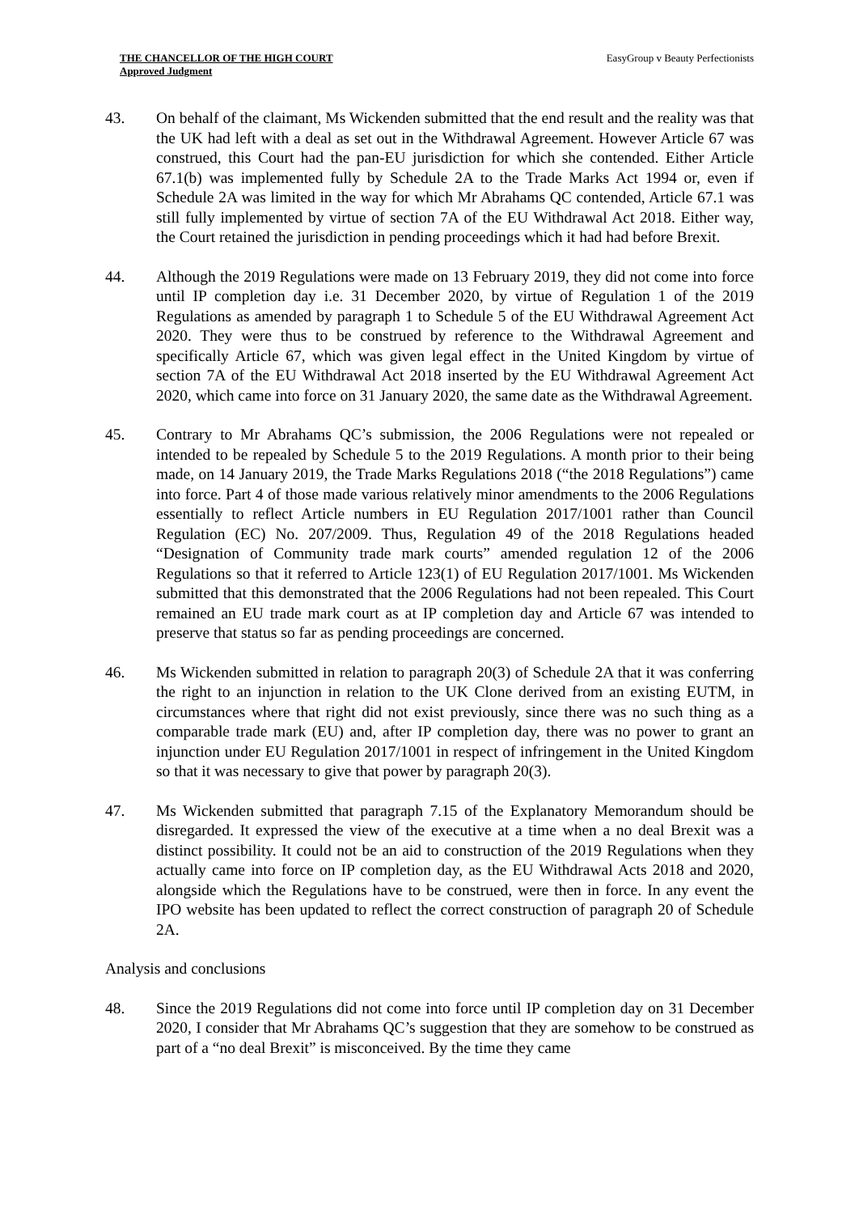THE CHANCELLOR OF THE HIGH COURT
Approved Judgment
EasyGroup v Beauty Perfectionists
43. On behalf of the claimant, Ms Wickenden submitted that the end result and the reality was that the UK had left with a deal as set out in the Withdrawal Agreement. However Article 67 was construed, this Court had the pan-EU jurisdiction for which she contended. Either Article 67.1(b) was implemented fully by Schedule 2A to the Trade Marks Act 1994 or, even if Schedule 2A was limited in the way for which Mr Abrahams QC contended, Article 67.1 was still fully implemented by virtue of section 7A of the EU Withdrawal Act 2018. Either way, the Court retained the jurisdiction in pending proceedings which it had had before Brexit.
44. Although the 2019 Regulations were made on 13 February 2019, they did not come into force until IP completion day i.e. 31 December 2020, by virtue of Regulation 1 of the 2019 Regulations as amended by paragraph 1 to Schedule 5 of the EU Withdrawal Agreement Act 2020. They were thus to be construed by reference to the Withdrawal Agreement and specifically Article 67, which was given legal effect in the United Kingdom by virtue of section 7A of the EU Withdrawal Act 2018 inserted by the EU Withdrawal Agreement Act 2020, which came into force on 31 January 2020, the same date as the Withdrawal Agreement.
45. Contrary to Mr Abrahams QC’s submission, the 2006 Regulations were not repealed or intended to be repealed by Schedule 5 to the 2019 Regulations. A month prior to their being made, on 14 January 2019, the Trade Marks Regulations 2018 (“the 2018 Regulations”) came into force. Part 4 of those made various relatively minor amendments to the 2006 Regulations essentially to reflect Article numbers in EU Regulation 2017/1001 rather than Council Regulation (EC) No. 207/2009. Thus, Regulation 49 of the 2018 Regulations headed “Designation of Community trade mark courts” amended regulation 12 of the 2006 Regulations so that it referred to Article 123(1) of EU Regulation 2017/1001. Ms Wickenden submitted that this demonstrated that the 2006 Regulations had not been repealed. This Court remained an EU trade mark court as at IP completion day and Article 67 was intended to preserve that status so far as pending proceedings are concerned.
46. Ms Wickenden submitted in relation to paragraph 20(3) of Schedule 2A that it was conferring the right to an injunction in relation to the UK Clone derived from an existing EUTM, in circumstances where that right did not exist previously, since there was no such thing as a comparable trade mark (EU) and, after IP completion day, there was no power to grant an injunction under EU Regulation 2017/1001 in respect of infringement in the United Kingdom so that it was necessary to give that power by paragraph 20(3).
47. Ms Wickenden submitted that paragraph 7.15 of the Explanatory Memorandum should be disregarded. It expressed the view of the executive at a time when a no deal Brexit was a distinct possibility. It could not be an aid to construction of the 2019 Regulations when they actually came into force on IP completion day, as the EU Withdrawal Acts 2018 and 2020, alongside which the Regulations have to be construed, were then in force. In any event the IPO website has been updated to reflect the correct construction of paragraph 20 of Schedule 2A.
Analysis and conclusions
48. Since the 2019 Regulations did not come into force until IP completion day on 31 December 2020, I consider that Mr Abrahams QC’s suggestion that they are somehow to be construed as part of a “no deal Brexit” is misconceived. By the time they came